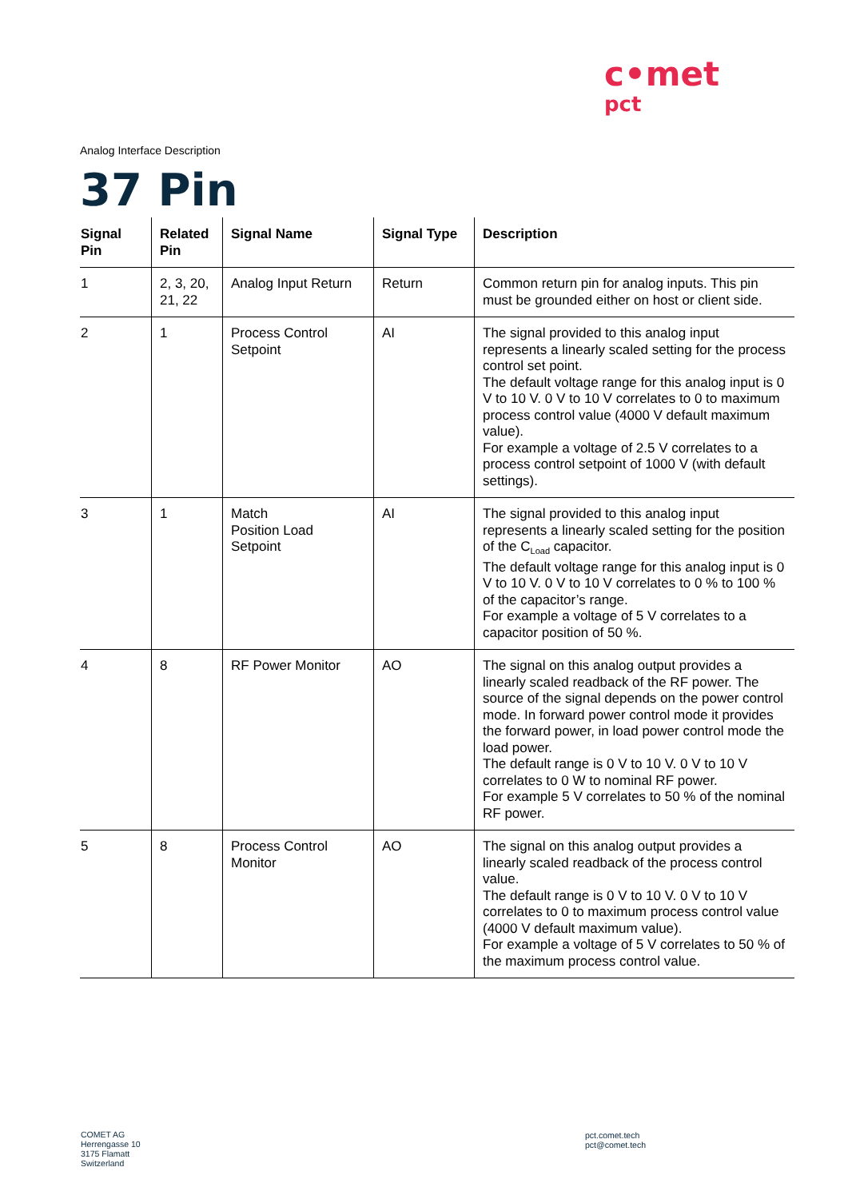c•met
pct
Analog Interface Description
37 Pin
| Signal Pin | Related Pin | Signal Name | Signal Type | Description |
| --- | --- | --- | --- | --- |
| 1 | 2, 3, 20, 21, 22 | Analog Input Return | Return | Common return pin for analog inputs. This pin must be grounded either on host or client side. |
| 2 | 1 | Process Control Setpoint | AI | The signal provided to this analog input represents a linearly scaled setting for the process control set point. The default voltage range for this analog input is 0 V to 10 V. 0 V to 10 V correlates to 0 to maximum process control value (4000 V default maximum value). For example a voltage of 2.5 V correlates to a process control setpoint of 1000 V (with default settings). |
| 3 | 1 | Match Position Load Setpoint | AI | The signal provided to this analog input represents a linearly scaled setting for the position of the C<sub>Load</sub> capacitor. The default voltage range for this analog input is 0 V to 10 V. 0 V to 10 V correlates to 0 % to 100 % of the capacitor’s range. For example a voltage of 5 V correlates to a capacitor position of 50 %. |
| 4 | 8 | RF Power Monitor | AO | The signal on this analog output provides a linearly scaled readback of the RF power. The source of the signal depends on the power control mode. In forward power control mode it provides the forward power, in load power control mode the load power. The default range is 0 V to 10 V. 0 V to 10 V correlates to 0 W to nominal RF power. For example 5 V correlates to 50 % of the nominal RF power. |
| 5 | 8 | Process Control Monitor | AO | The signal on this analog output provides a linearly scaled readback of the process control value. The default range is 0 V to 10 V. 0 V to 10 V correlates to 0 to maximum process control value (4000 V default maximum value). For example a voltage of 5 V correlates to 50 % of the maximum process control value. |
COMET AG
Herrengasse 10
3175 Flamatt
Switzerland
pct.comet.tech
pct@comet.tech